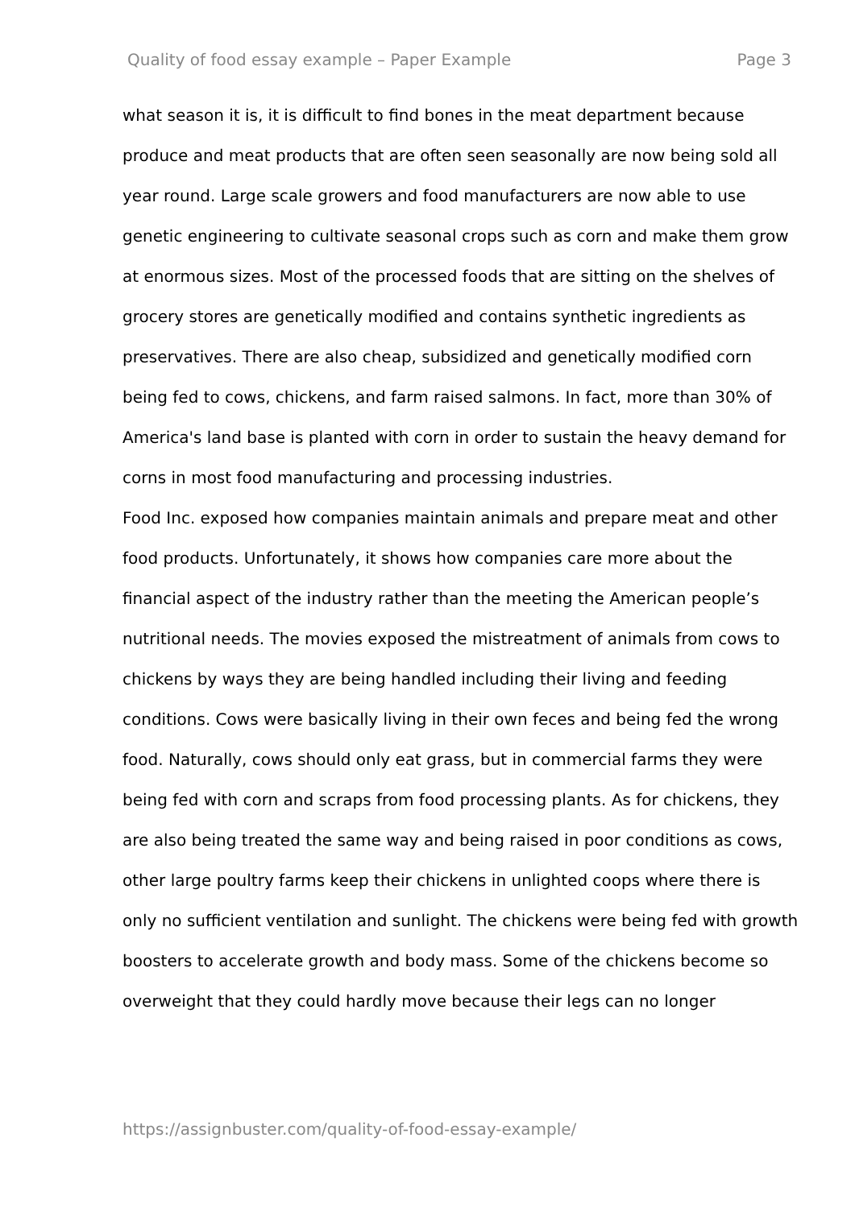Quality of food essay example – Paper Example Page 3
what season it is, it is difficult to find bones in the meat department because produce and meat products that are often seen seasonally are now being sold all year round. Large scale growers and food manufacturers are now able to use genetic engineering to cultivate seasonal crops such as corn and make them grow at enormous sizes. Most of the processed foods that are sitting on the shelves of grocery stores are genetically modified and contains synthetic ingredients as preservatives. There are also cheap, subsidized and genetically modified corn being fed to cows, chickens, and farm raised salmons. In fact, more than 30% of America's land base is planted with corn in order to sustain the heavy demand for corns in most food manufacturing and processing industries.
Food Inc. exposed how companies maintain animals and prepare meat and other food products. Unfortunately, it shows how companies care more about the financial aspect of the industry rather than the meeting the American people’s nutritional needs. The movies exposed the mistreatment of animals from cows to chickens by ways they are being handled including their living and feeding conditions. Cows were basically living in their own feces and being fed the wrong food. Naturally, cows should only eat grass, but in commercial farms they were being fed with corn and scraps from food processing plants. As for chickens, they are also being treated the same way and being raised in poor conditions as cows, other large poultry farms keep their chickens in unlighted coops where there is only no sufficient ventilation and sunlight. The chickens were being fed with growth boosters to accelerate growth and body mass. Some of the chickens become so overweight that they could hardly move because their legs can no longer
https://assignbuster.com/quality-of-food-essay-example/